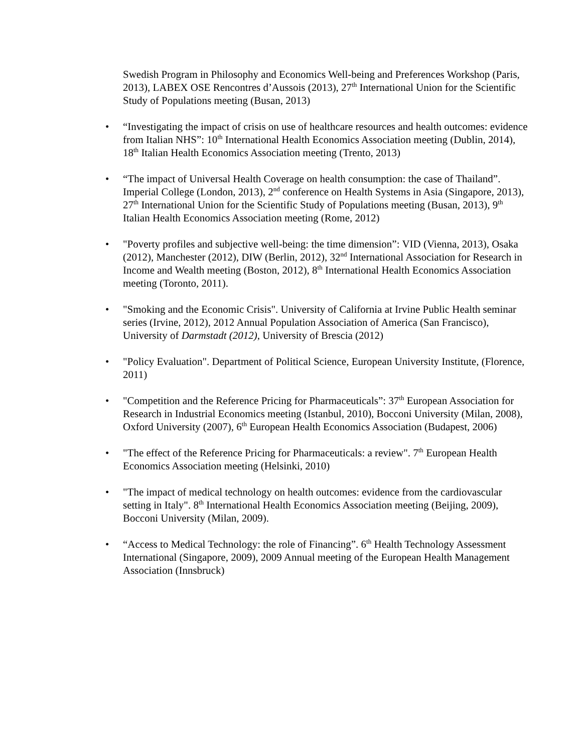Swedish Program in Philosophy and Economics Well-being and Preferences Workshop (Paris, 2013), LABEX OSE Rencontres d’Aussois (2013), 27<sup>th</sup> International Union for the Scientific Study of Populations meeting (Busan, 2013)
• “Investigating the impact of crisis on use of healthcare resources and health outcomes: evidence from Italian NHS”: 10<sup>th</sup> International Health Economics Association meeting (Dublin, 2014), 18<sup>th</sup> Italian Health Economics Association meeting (Trento, 2013)
• “The impact of Universal Health Coverage on health consumption: the case of Thailand”. Imperial College (London, 2013), 2<sup>nd</sup> conference on Health Systems in Asia (Singapore, 2013), 27<sup>th</sup> International Union for the Scientific Study of Populations meeting (Busan, 2013), 9<sup>th</sup> Italian Health Economics Association meeting (Rome, 2012)
• "Poverty profiles and subjective well-being: the time dimension”: VID (Vienna, 2013), Osaka (2012), Manchester (2012), DIW (Berlin, 2012), 32<sup>nd</sup> International Association for Research in Income and Wealth meeting (Boston, 2012), 8<sup>th</sup> International Health Economics Association meeting (Toronto, 2011).
• "Smoking and the Economic Crisis". University of California at Irvine Public Health seminar series (Irvine, 2012), 2012 Annual Population Association of America (San Francisco), University of Darmstadt (2012), University of Brescia (2012)
• "Policy Evaluation". Department of Political Science, European University Institute, (Florence, 2011)
• "Competition and the Reference Pricing for Pharmaceuticals”: 37<sup>th</sup> European Association for Research in Industrial Economics meeting (Istanbul, 2010), Bocconi University (Milan, 2008), Oxford University (2007), 6<sup>th</sup> European Health Economics Association (Budapest, 2006)
• "The effect of the Reference Pricing for Pharmaceuticals: a review". 7<sup>th</sup> European Health Economics Association meeting (Helsinki, 2010)
• "The impact of medical technology on health outcomes: evidence from the cardiovascular setting in Italy". 8<sup>th</sup> International Health Economics Association meeting (Beijing, 2009), Bocconi University (Milan, 2009).
• “Access to Medical Technology: the role of Financing”. 6<sup>th</sup> Health Technology Assessment International (Singapore, 2009), 2009 Annual meeting of the European Health Management Association (Innsbruck)